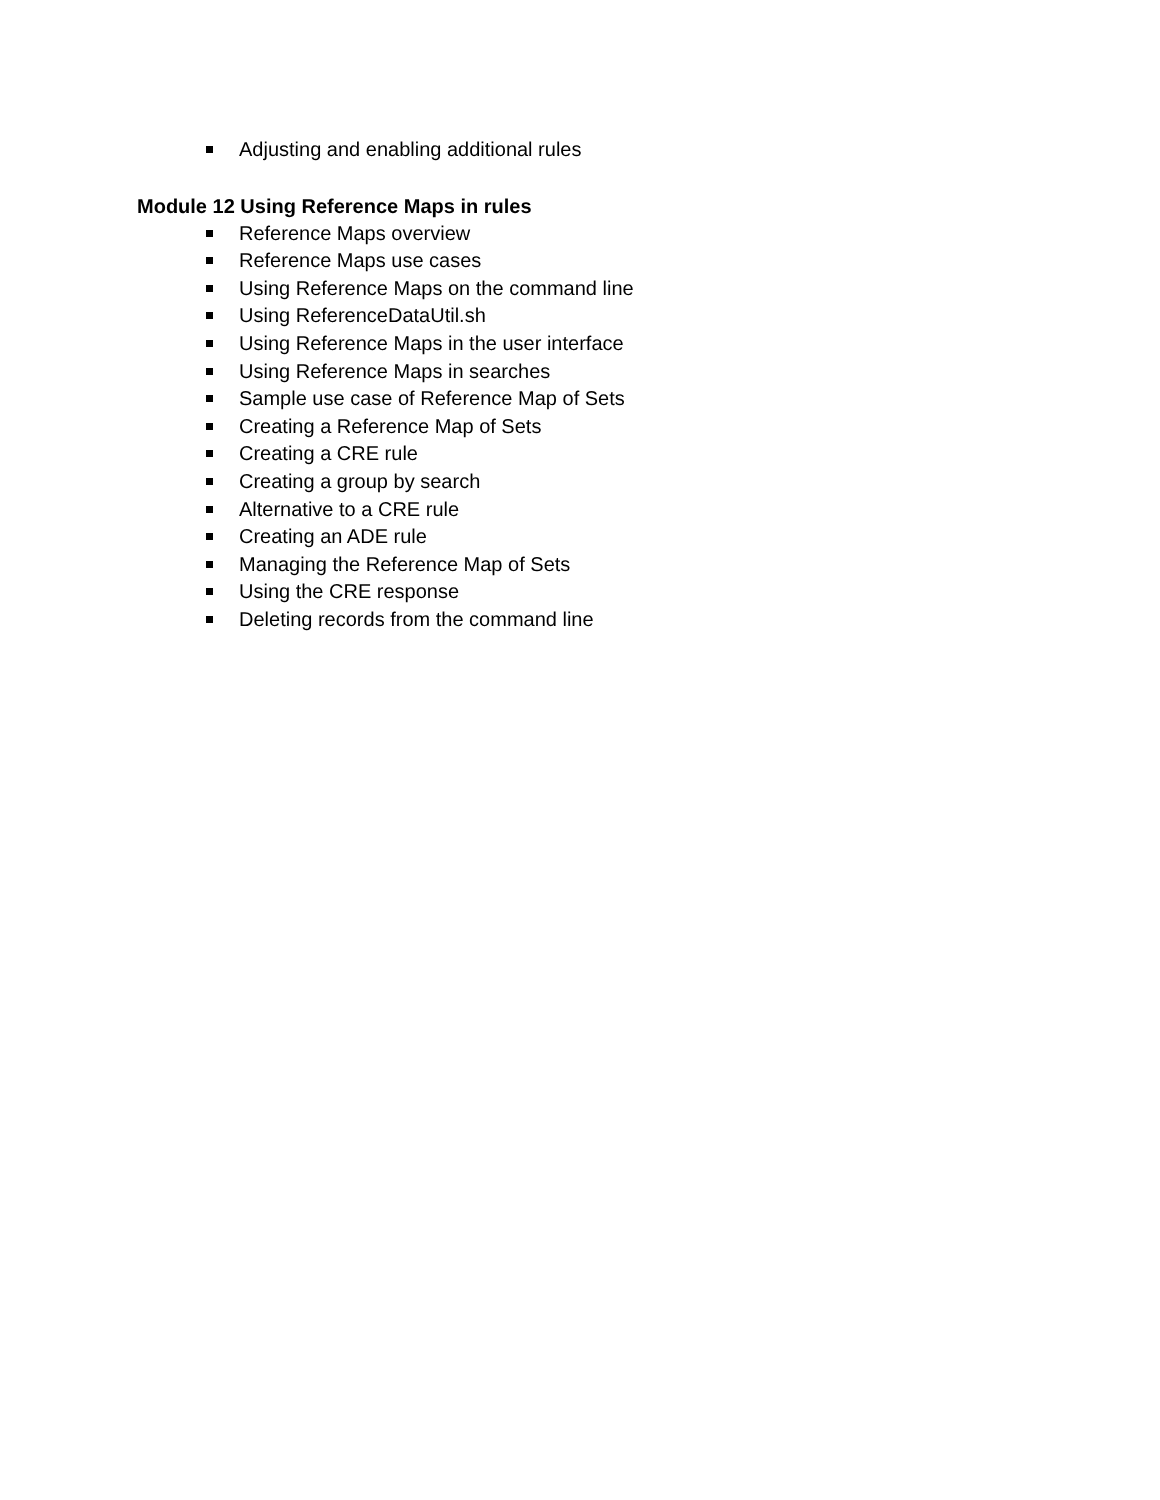Adjusting and enabling additional rules
Module 12 Using Reference Maps in rules
Reference Maps overview
Reference Maps use cases
Using Reference Maps on the command line
Using ReferenceDataUtil.sh
Using Reference Maps in the user interface
Using Reference Maps in searches
Sample use case of Reference Map of Sets
Creating a Reference Map of Sets
Creating a CRE rule
Creating a group by search
Alternative to a CRE rule
Creating an ADE rule
Managing the Reference Map of Sets
Using the CRE response
Deleting records from the command line